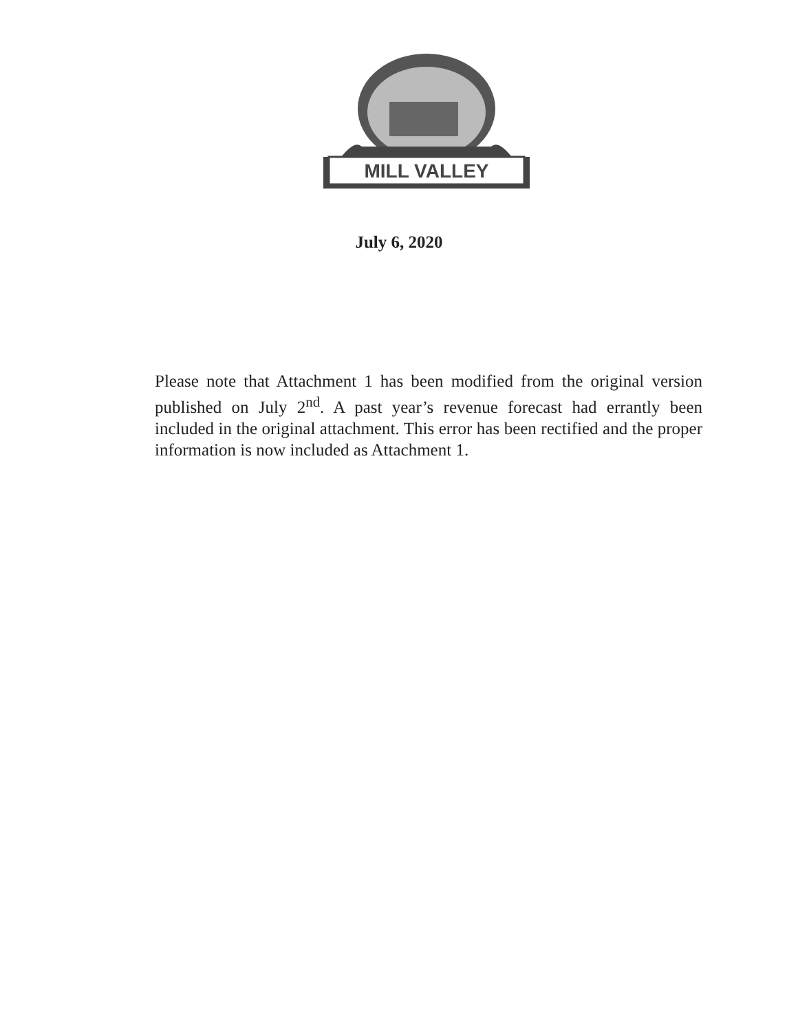MILL VALLEY
July 6, 2020
Please note that Attachment 1 has been modified from the original version published on July 2<sup>nd</sup>. A past year’s revenue forecast had errantly been included in the original attachment. This error has been rectified and the proper information is now included as Attachment 1.